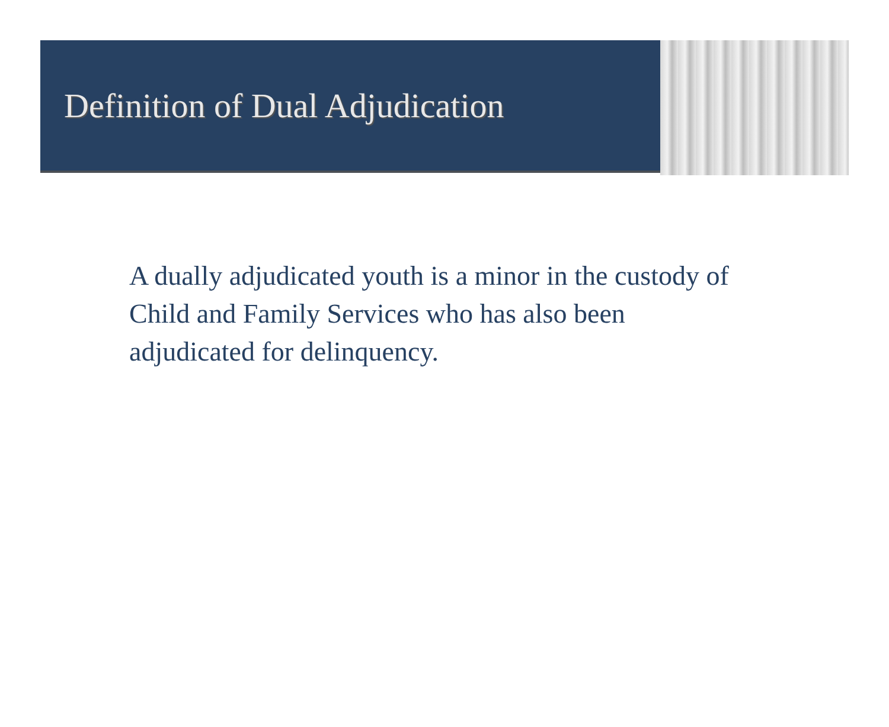Definition of Dual Adjudication
A dually adjudicated youth is a minor in the custody of Child and Family Services who has also been adjudicated for delinquency.